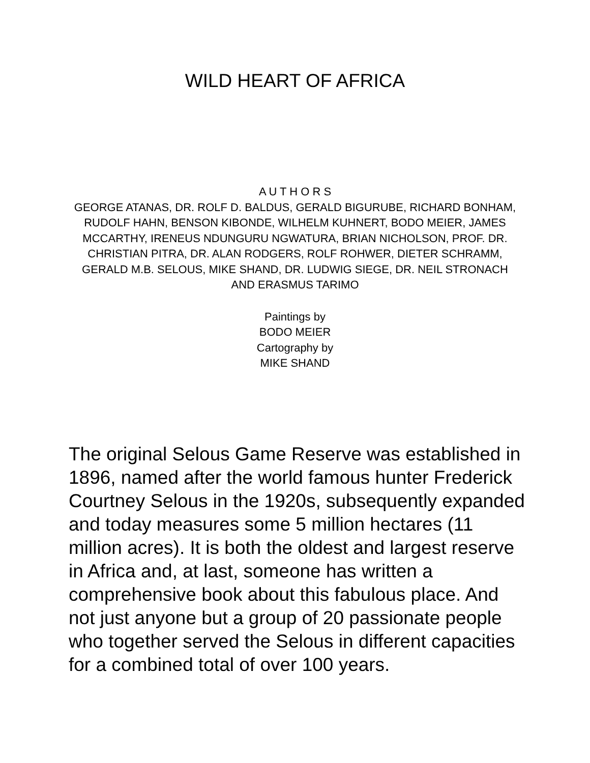WILD HEART OF AFRICA
A U T H O R S
GEORGE ATANAS, DR. ROLF D. BALDUS, GERALD BIGURUBE, RICHARD BONHAM, RUDOLF HAHN, BENSON KIBONDE, WILHELM KUHNERT, BODO MEIER, JAMES MCCARTHY, IRENEUS NDUNGURU NGWATURA, BRIAN NICHOLSON, PROF. DR. CHRISTIAN PITRA, DR. ALAN RODGERS, ROLF ROHWER, DIETER SCHRAMM, GERALD M.B. SELOUS, MIKE SHAND, DR. LUDWIG SIEGE, DR. NEIL STRONACH AND ERASMUS TARIMO
Paintings by
BODO MEIER
Cartography by
MIKE SHAND
The original Selous Game Reserve was established in 1896, named after the world famous hunter Frederick Courtney Selous in the 1920s, subsequently expanded and today measures some 5 million hectares (11 million acres). It is both the oldest and largest reserve in Africa and, at last, someone has written a comprehensive book about this fabulous place. And not just anyone but a group of 20 passionate people who together served the Selous in different capacities for a combined total of over 100 years.